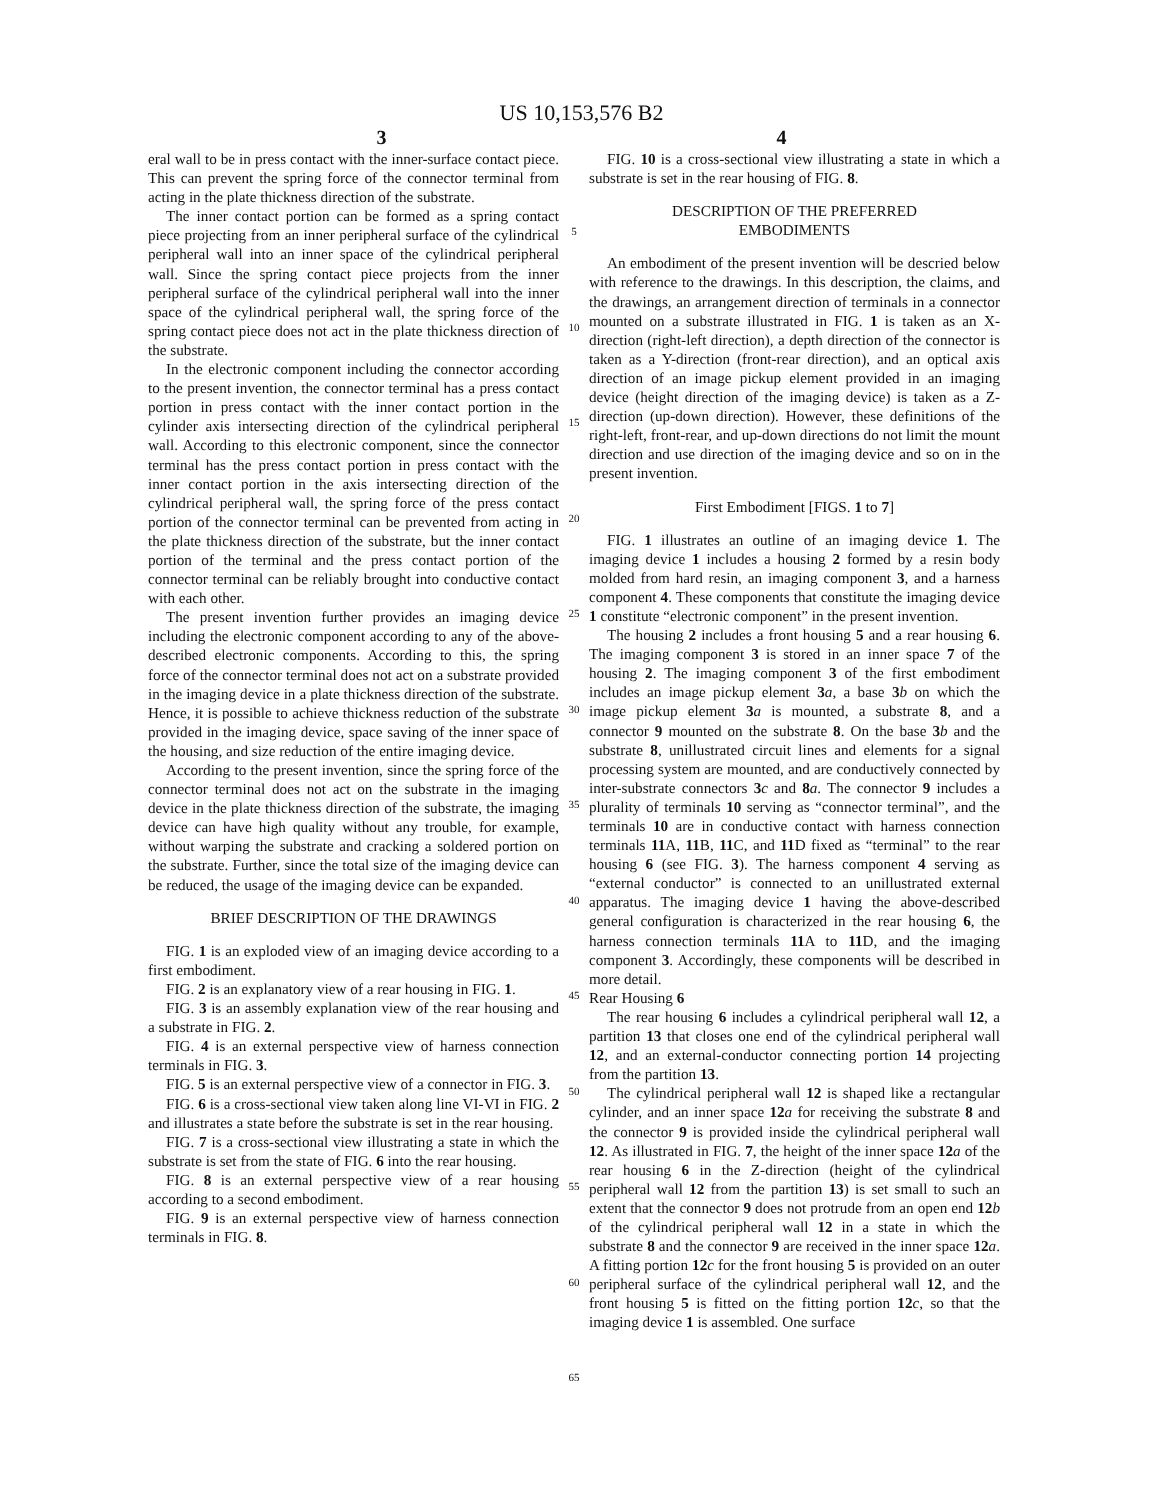US 10,153,576 B2
3 4
eral wall to be in press contact with the inner-surface contact piece. This can prevent the spring force of the connector terminal from acting in the plate thickness direction of the substrate.
The inner contact portion can be formed as a spring contact piece projecting from an inner peripheral surface of the cylindrical peripheral wall into an inner space of the cylindrical peripheral wall. Since the spring contact piece projects from the inner peripheral surface of the cylindrical peripheral wall into the inner space of the cylindrical peripheral wall, the spring force of the spring contact piece does not act in the plate thickness direction of the substrate.
In the electronic component including the connector according to the present invention, the connector terminal has a press contact portion in press contact with the inner contact portion in the cylinder axis intersecting direction of the cylindrical peripheral wall. According to this electronic component, since the connector terminal has the press contact portion in press contact with the inner contact portion in the axis intersecting direction of the cylindrical peripheral wall, the spring force of the press contact portion of the connector terminal can be prevented from acting in the plate thickness direction of the substrate, but the inner contact portion of the terminal and the press contact portion of the connector terminal can be reliably brought into conductive contact with each other.
The present invention further provides an imaging device including the electronic component according to any of the above-described electronic components. According to this, the spring force of the connector terminal does not act on a substrate provided in the imaging device in a plate thickness direction of the substrate. Hence, it is possible to achieve thickness reduction of the substrate provided in the imaging device, space saving of the inner space of the housing, and size reduction of the entire imaging device.
According to the present invention, since the spring force of the connector terminal does not act on the substrate in the imaging device in the plate thickness direction of the substrate, the imaging device can have high quality without any trouble, for example, without warping the substrate and cracking a soldered portion on the substrate. Further, since the total size of the imaging device can be reduced, the usage of the imaging device can be expanded.
BRIEF DESCRIPTION OF THE DRAWINGS
FIG. 1 is an exploded view of an imaging device according to a first embodiment.
FIG. 2 is an explanatory view of a rear housing in FIG. 1.
FIG. 3 is an assembly explanation view of the rear housing and a substrate in FIG. 2.
FIG. 4 is an external perspective view of harness connection terminals in FIG. 3.
FIG. 5 is an external perspective view of a connector in FIG. 3.
FIG. 6 is a cross-sectional view taken along line VI-VI in FIG. 2 and illustrates a state before the substrate is set in the rear housing.
FIG. 7 is a cross-sectional view illustrating a state in which the substrate is set from the state of FIG. 6 into the rear housing.
FIG. 8 is an external perspective view of a rear housing according to a second embodiment.
FIG. 9 is an external perspective view of harness connection terminals in FIG. 8.
5
10
15
20
25
30
35
40
45
50
55
60
65
FIG. 10 is a cross-sectional view illustrating a state in which a substrate is set in the rear housing of FIG. 8.
DESCRIPTION OF THE PREFERRED
EMBODIMENTS
An embodiment of the present invention will be descried below with reference to the drawings. In this description, the claims, and the drawings, an arrangement direction of terminals in a connector mounted on a substrate illustrated in FIG. 1 is taken as an X-direction (right-left direction), a depth direction of the connector is taken as a Y-direction (front-rear direction), and an optical axis direction of an image pickup element provided in an imaging device (height direction of the imaging device) is taken as a Z-direction (up-down direction). However, these definitions of the right-left, front-rear, and up-down directions do not limit the mount direction and use direction of the imaging device and so on in the present invention.
First Embodiment [FIGS. 1 to 7]
FIG. 1 illustrates an outline of an imaging device 1. The imaging device 1 includes a housing 2 formed by a resin body molded from hard resin, an imaging component 3, and a harness component 4. These components that constitute the imaging device 1 constitute “electronic component” in the present invention.
The housing 2 includes a front housing 5 and a rear housing 6. The imaging component 3 is stored in an inner space 7 of the housing 2. The imaging component 3 of the first embodiment includes an image pickup element 3 a, a base 3 b on which the image pickup element 3 a is mounted, a substrate 8, and a connector 9 mounted on the substrate 8. On the base 3 b and the substrate 8, unillustrated circuit lines and elements for a signal processing system are mounted, and are conductively connected by inter-substrate connectors 3 c and 8 a. The connector 9 includes a plurality of terminals 10 serving as “connector terminal”, and the terminals 10 are in conductive contact with harness connection terminals 11 A, 11 B, 11 C, and 11 D fixed as “terminal” to the rear housing 6 (see FIG. 3). The harness component 4 serving as “external conductor” is connected to an unillustrated external apparatus. The imaging device 1 having the above-described general configuration is characterized in the rear housing 6, the harness connection terminals 11 A to 11 D, and the imaging component 3. Accordingly, these components will be described in more detail.
Rear Housing 6
The rear housing 6 includes a cylindrical peripheral wall 12, a partition 13 that closes one end of the cylindrical peripheral wall 12, and an external-conductor connecting portion 14 projecting from the partition 13.
The cylindrical peripheral wall 12 is shaped like a rectangular cylinder, and an inner space 12 a for receiving the substrate 8 and the connector 9 is provided inside the cylindrical peripheral wall 12. As illustrated in FIG. 7, the height of the inner space 12 a of the rear housing 6 in the Z-direction (height of the cylindrical peripheral wall 12 from the partition 13) is set small to such an extent that the connector 9 does not protrude from an open end 12 b of the cylindrical peripheral wall 12 in a state in which the substrate 8 and the connector 9 are received in the inner space 12 a. A fitting portion 12 c for the front housing 5 is provided on an outer peripheral surface of the cylindrical peripheral wall 12, and the front housing 5 is fitted on the fitting portion 12 c, so that the imaging device 1 is assembled. One surface